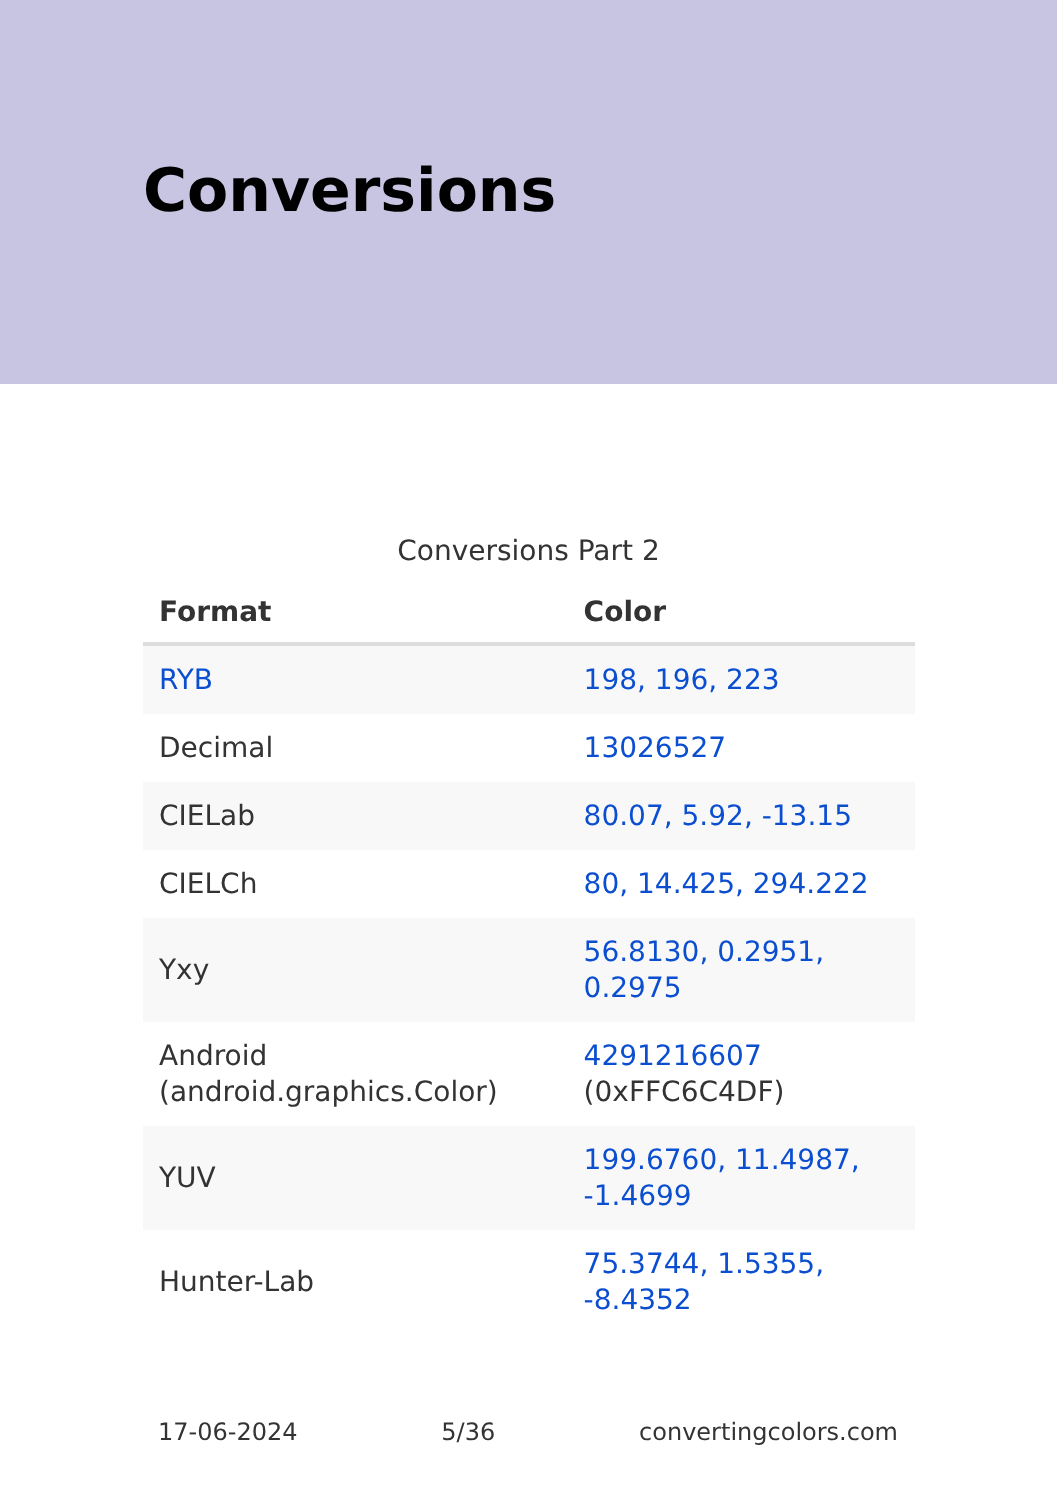Conversions
Conversions Part 2
| Format | Color |
| --- | --- |
| RYB | 198, 196, 223 |
| Decimal | 13026527 |
| CIELab | 80.07, 5.92, -13.15 |
| CIELCh | 80, 14.425, 294.222 |
| Yxy | 56.8130, 0.2951, 0.2975 |
| Android (android.graphics.Color) | 4291216607 (0xFFC6C4DF) |
| YUV | 199.6760, 11.4987, -1.4699 |
| Hunter-Lab | 75.3744, 1.5355, -8.4352 |
17-06-2024 5/36 convertingcolors.com